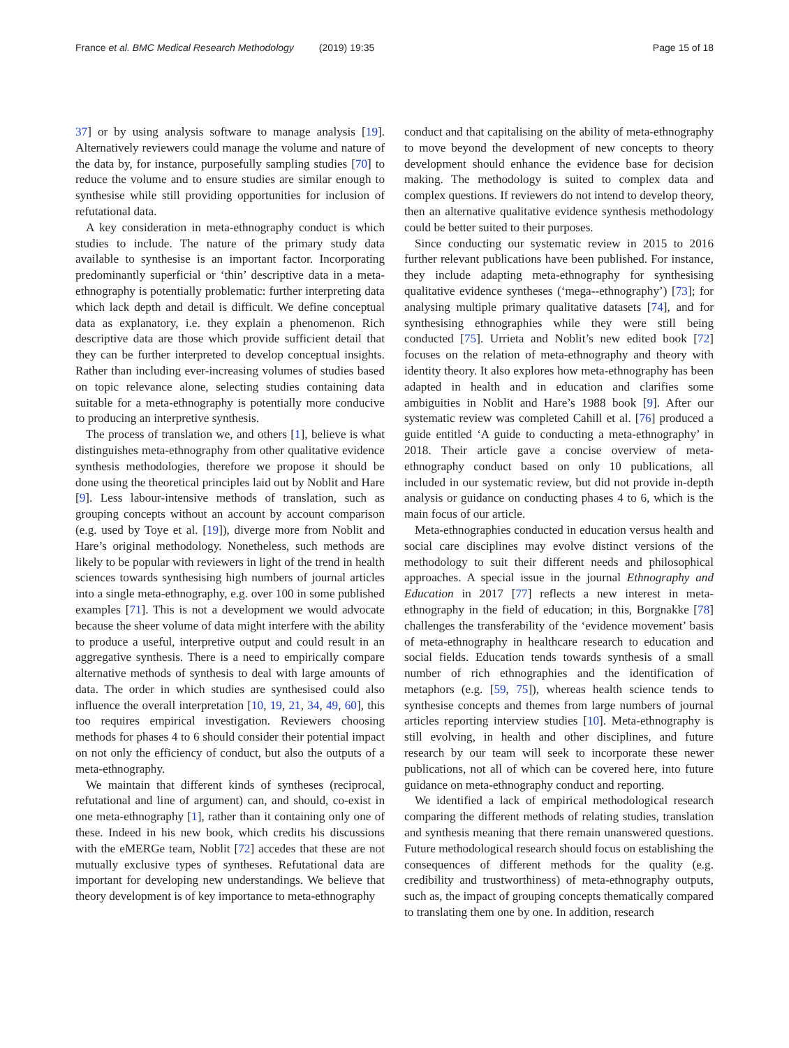France et al. BMC Medical Research Methodology (2019) 19:35
Page 15 of 18
37] or by using analysis software to manage analysis [19]. Alternatively reviewers could manage the volume and nature of the data by, for instance, purposefully sampling studies [70] to reduce the volume and to ensure studies are similar enough to synthesise while still providing opportunities for inclusion of refutational data.
A key consideration in meta-ethnography conduct is which studies to include. The nature of the primary study data available to synthesise is an important factor. Incorporating predominantly superficial or ‘thin’ descriptive data in a meta-ethnography is potentially problematic: further interpreting data which lack depth and detail is difficult. We define conceptual data as explanatory, i.e. they explain a phenomenon. Rich descriptive data are those which provide sufficient detail that they can be further interpreted to develop conceptual insights. Rather than including ever-increasing volumes of studies based on topic relevance alone, selecting studies containing data suitable for a meta-ethnography is potentially more conducive to producing an interpretive synthesis.
The process of translation we, and others [1], believe is what distinguishes meta-ethnography from other qualitative evidence synthesis methodologies, therefore we propose it should be done using the theoretical principles laid out by Noblit and Hare [9]. Less labour-intensive methods of translation, such as grouping concepts without an account by account comparison (e.g. used by Toye et al. [19]), diverge more from Noblit and Hare’s original methodology. Nonetheless, such methods are likely to be popular with reviewers in light of the trend in health sciences towards synthesising high numbers of journal articles into a single meta-ethnography, e.g. over 100 in some published examples [71]. This is not a development we would advocate because the sheer volume of data might interfere with the ability to produce a useful, interpretive output and could result in an aggregative synthesis. There is a need to empirically compare alternative methods of synthesis to deal with large amounts of data. The order in which studies are synthesised could also influence the overall interpretation [10, 19, 21, 34, 49, 60], this too requires empirical investigation. Reviewers choosing methods for phases 4 to 6 should consider their potential impact on not only the efficiency of conduct, but also the outputs of a meta-ethnography.
We maintain that different kinds of syntheses (reciprocal, refutational and line of argument) can, and should, co-exist in one meta-ethnography [1], rather than it containing only one of these. Indeed in his new book, which credits his discussions with the eMERGe team, Noblit [72] accedes that these are not mutually exclusive types of syntheses. Refutational data are important for developing new understandings. We believe that theory development is of key importance to meta-ethnography
conduct and that capitalising on the ability of meta-ethnography to move beyond the development of new concepts to theory development should enhance the evidence base for decision making. The methodology is suited to complex data and complex questions. If reviewers do not intend to develop theory, then an alternative qualitative evidence synthesis methodology could be better suited to their purposes.
Since conducting our systematic review in 2015 to 2016 further relevant publications have been published. For instance, they include adapting meta-ethnography for synthesising qualitative evidence syntheses (‘mega--ethnography’) [73]; for analysing multiple primary qualitative datasets [74], and for synthesising ethnographies while they were still being conducted [75]. Urrieta and Noblit’s new edited book [72] focuses on the relation of meta-ethnography and theory with identity theory. It also explores how meta-ethnography has been adapted in health and in education and clarifies some ambiguities in Noblit and Hare’s 1988 book [9]. After our systematic review was completed Cahill et al. [76] produced a guide entitled ‘A guide to conducting a meta-ethnography’ in 2018. Their article gave a concise overview of meta-ethnography conduct based on only 10 publications, all included in our systematic review, but did not provide in-depth analysis or guidance on conducting phases 4 to 6, which is the main focus of our article.
Meta-ethnographies conducted in education versus health and social care disciplines may evolve distinct versions of the methodology to suit their different needs and philosophical approaches. A special issue in the journal Ethnography and Education in 2017 [77] reflects a new interest in meta-ethnography in the field of education; in this, Borgnakke [78] challenges the transferability of the ‘evidence movement’ basis of meta-ethnography in healthcare research to education and social fields. Education tends towards synthesis of a small number of rich ethnographies and the identification of metaphors (e.g. [59, 75]), whereas health science tends to synthesise concepts and themes from large numbers of journal articles reporting interview studies [10]. Meta-ethnography is still evolving, in health and other disciplines, and future research by our team will seek to incorporate these newer publications, not all of which can be covered here, into future guidance on meta-ethnography conduct and reporting.
We identified a lack of empirical methodological research comparing the different methods of relating studies, translation and synthesis meaning that there remain unanswered questions. Future methodological research should focus on establishing the consequences of different methods for the quality (e.g. credibility and trustworthiness) of meta-ethnography outputs, such as, the impact of grouping concepts thematically compared to translating them one by one. In addition, research